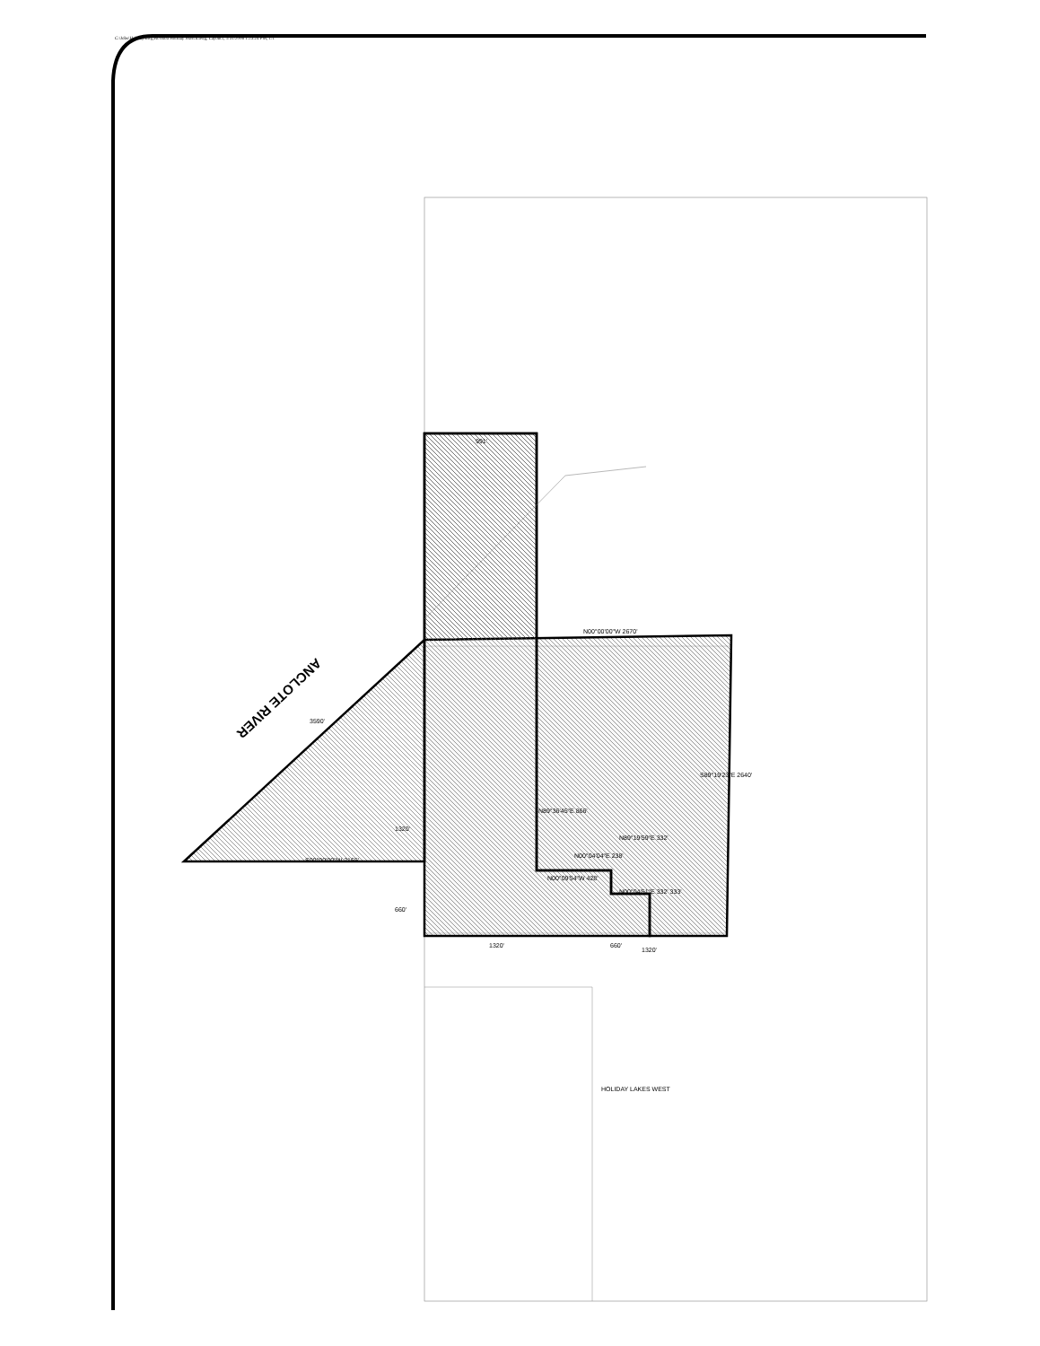C:\Jobs\Holiday\dwg\Revised Holiday Sketch.dwg, Layout1, 1/31/2006 1:23:24 PM, 1:1
ANCLOTE RIVER
N00°00'00"W 2670'
S89°19'23"E 2640'
S00°00'00"W 2165'
3590'
1320'
660'
991'
N89°36'45"E 866'
N00°09'54"W 428'
N00°04'04"E 238'
N89°19'59"E 332'
N00°04'51"E 332' 333'
1320' 660'
1320'
HOLIDAY LAKES WEST